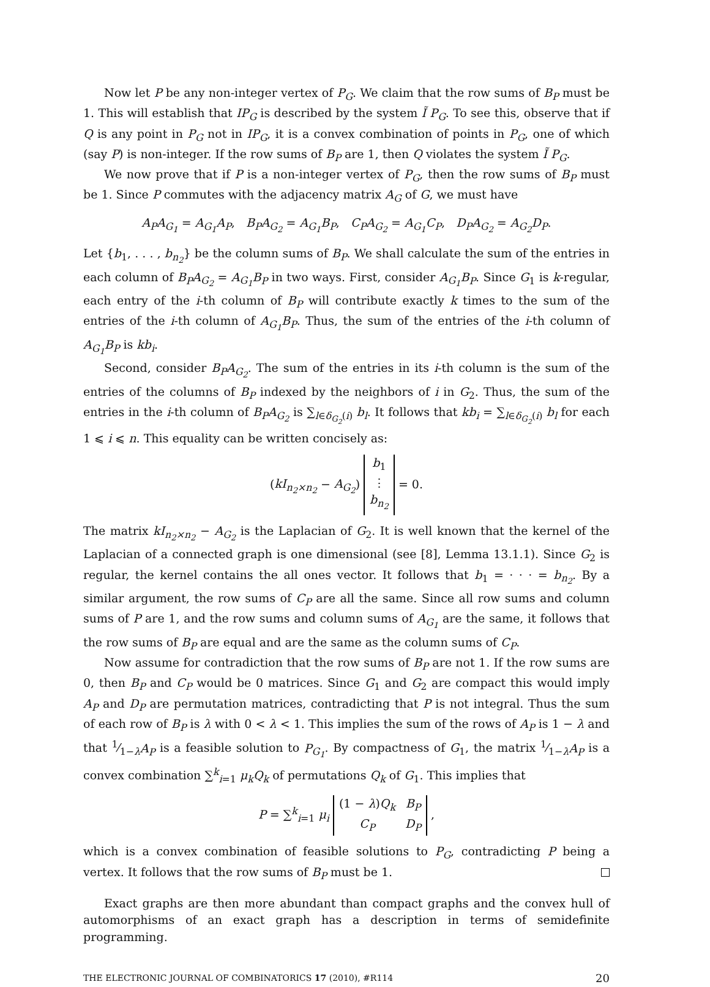Now let P be any non-integer vertex of P<sub>G</sub>. We claim that the row sums of B<sub>P</sub> must be 1. This will establish that IP<sub>G</sub> is described by the system Ĩ P<sub>G</sub>. To see this, observe that if Q is any point in P<sub>G</sub> not in IP<sub>G</sub>, it is a convex combination of points in P<sub>G</sub>, one of which (say P) is non-integer. If the row sums of B<sub>P</sub> are 1, then Q violates the system Ĩ P<sub>G</sub>.
We now prove that if P is a non-integer vertex of P<sub>G</sub>, then the row sums of B<sub>P</sub> must be 1. Since P commutes with the adjacency matrix A<sub>G</sub> of G, we must have
A<sub>P</sub>A<sub>G<sub>1</sub></sub> = A<sub>G<sub>1</sub></sub>A<sub>P</sub>, B<sub>P</sub>A<sub>G<sub>2</sub></sub> = A<sub>G<sub>1</sub></sub>B<sub>P</sub>, C<sub>P</sub>A<sub>G<sub>2</sub></sub> = A<sub>G<sub>1</sub></sub>C<sub>P</sub>, D<sub>P</sub>A<sub>G<sub>2</sub></sub> = A<sub>G<sub>2</sub></sub>D<sub>P</sub>.
Let {b<sub>1</sub>, . . . , b<sub>n<sub>2</sub></sub>} be the column sums of B<sub>P</sub>. We shall calculate the sum of the entries in each column of B<sub>P</sub>A<sub>G<sub>2</sub></sub> = A<sub>G<sub>1</sub></sub>B<sub>P</sub> in two ways. First, consider A<sub>G<sub>1</sub></sub>B<sub>P</sub>. Since G<sub>1</sub> is k-regular, each entry of the i-th column of B<sub>P</sub> will contribute exactly k times to the sum of the entries of the i-th column of A<sub>G<sub>1</sub></sub>B<sub>P</sub>. Thus, the sum of the entries of the i-th column of A<sub>G<sub>1</sub></sub>B<sub>P</sub> is kb<sub>i</sub>.
Second, consider B<sub>P</sub>A<sub>G<sub>2</sub></sub>. The sum of the entries in its i-th column is the sum of the entries of the columns of B<sub>P</sub> indexed by the neighbors of i in G<sub>2</sub>. Thus, the sum of the entries in the i-th column of B<sub>P</sub>A<sub>G<sub>2</sub></sub> is ∑<sub>l∈δ<sub>G<sub>2</sub></sub>(i)</sub> b<sub>l</sub>. It follows that kb<sub>i</sub> = ∑<sub>l∈δ<sub>G<sub>2</sub></sub>(i)</sub> b<sub>l</sub> for each 1 ⩽ i ⩽ n. This equality can be written concisely as:
(kI<sub>n<sub>2</sub>×n<sub>2</sub></sub> − A<sub>G<sub>2</sub></sub>)
| b<sub>1</sub> |
| ⋮ |
| b<sub>n<sub>2</sub></sub> |
= 0.
The matrix kI<sub>n<sub>2</sub>×n<sub>2</sub></sub> − A<sub>G<sub>2</sub></sub> is the Laplacian of G<sub>2</sub>. It is well known that the kernel of the Laplacian of a connected graph is one dimensional (see [8], Lemma 13.1.1). Since G<sub>2</sub> is regular, the kernel contains the all ones vector. It follows that b<sub>1</sub> = · · · = b<sub>n<sub>2</sub></sub>. By a similar argument, the row sums of C<sub>P</sub> are all the same. Since all row sums and column sums of P are 1, and the row sums and column sums of A<sub>G<sub>1</sub></sub> are the same, it follows that the row sums of B<sub>P</sub> are equal and are the same as the column sums of C<sub>P</sub>.
Now assume for contradiction that the row sums of B<sub>P</sub> are not 1. If the row sums are 0, then B<sub>P</sub> and C<sub>P</sub> would be 0 matrices. Since G<sub>1</sub> and G<sub>2</sub> are compact this would imply A<sub>P</sub> and D<sub>P</sub> are permutation matrices, contradicting that P is not integral. Thus the sum of each row of B<sub>P</sub> is λ with 0 < λ < 1. This implies the sum of the rows of A<sub>P</sub> is 1 − λ and that 1⁄1−λA<sub>P</sub> is a feasible solution to P<sub>G<sub>1</sub></sub>. By compactness of G<sub>1</sub>, the matrix 1⁄1−λA<sub>P</sub> is a convex combination ∑<sup>k</sup><sub>i=1</sub> μ<sub>k</sub>Q<sub>k</sub> of permutations Q<sub>k</sub> of G<sub>1</sub>. This implies that
P = ∑<sup>k</sup><sub>i=1</sub> μ<sub>i</sub>
| (1 − λ ) Q<sub>k</sub> | B<sub>P</sub> |
| C<sub>P</sub> | D<sub>P</sub> |
,
which is a convex combination of feasible solutions to P<sub>G</sub>, contradicting P being a vertex. It follows that the row sums of B<sub>P</sub> must be 1.
Exact graphs are then more abundant than compact graphs and the convex hull of automorphisms of an exact graph has a description in terms of semidefinite programming.
THE ELECTRONIC JOURNAL OF COMBINATORICS 17 (2010), #R114 20